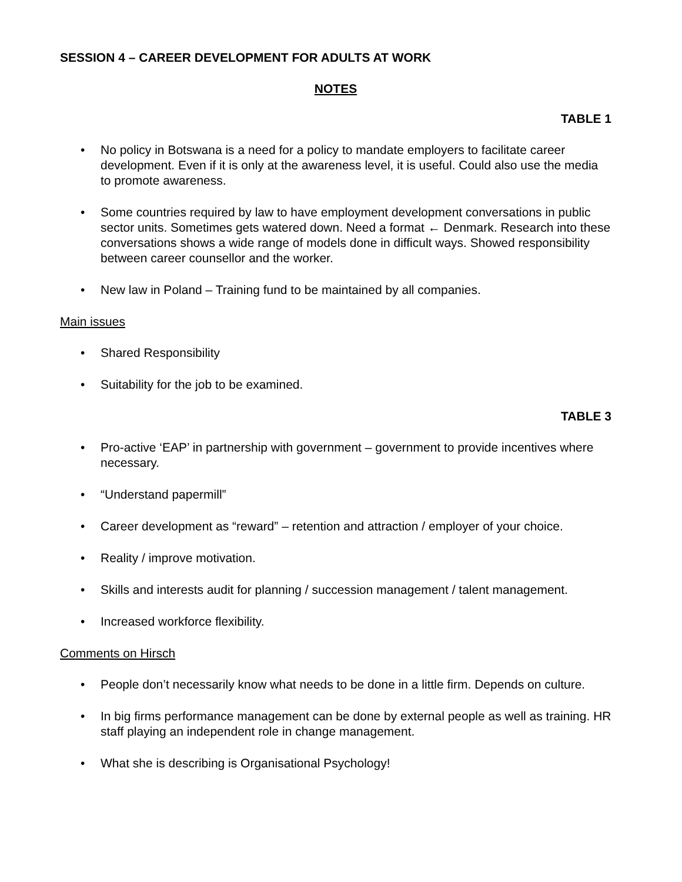SESSION 4 – CAREER DEVELOPMENT FOR ADULTS AT WORK
NOTES
TABLE 1
• No policy in Botswana is a need for a policy to mandate employers to facilitate career development. Even if it is only at the awareness level, it is useful. Could also use the media to promote awareness.
• Some countries required by law to have employment development conversations in public sector units. Sometimes gets watered down. Need a format ← Denmark. Research into these conversations shows a wide range of models done in difficult ways. Showed responsibility between career counsellor and the worker.
• New law in Poland – Training fund to be maintained by all companies.
Main issues
• Shared Responsibility
• Suitability for the job to be examined.
TABLE 3
• Pro-active ‘EAP’ in partnership with government – government to provide incentives where necessary.
• “Understand papermill”
• Career development as “reward” – retention and attraction / employer of your choice.
• Reality / improve motivation.
• Skills and interests audit for planning / succession management / talent management.
• Increased workforce flexibility.
Comments on Hirsch
• People don’t necessarily know what needs to be done in a little firm. Depends on culture.
• In big firms performance management can be done by external people as well as training. HR staff playing an independent role in change management.
• What she is describing is Organisational Psychology!